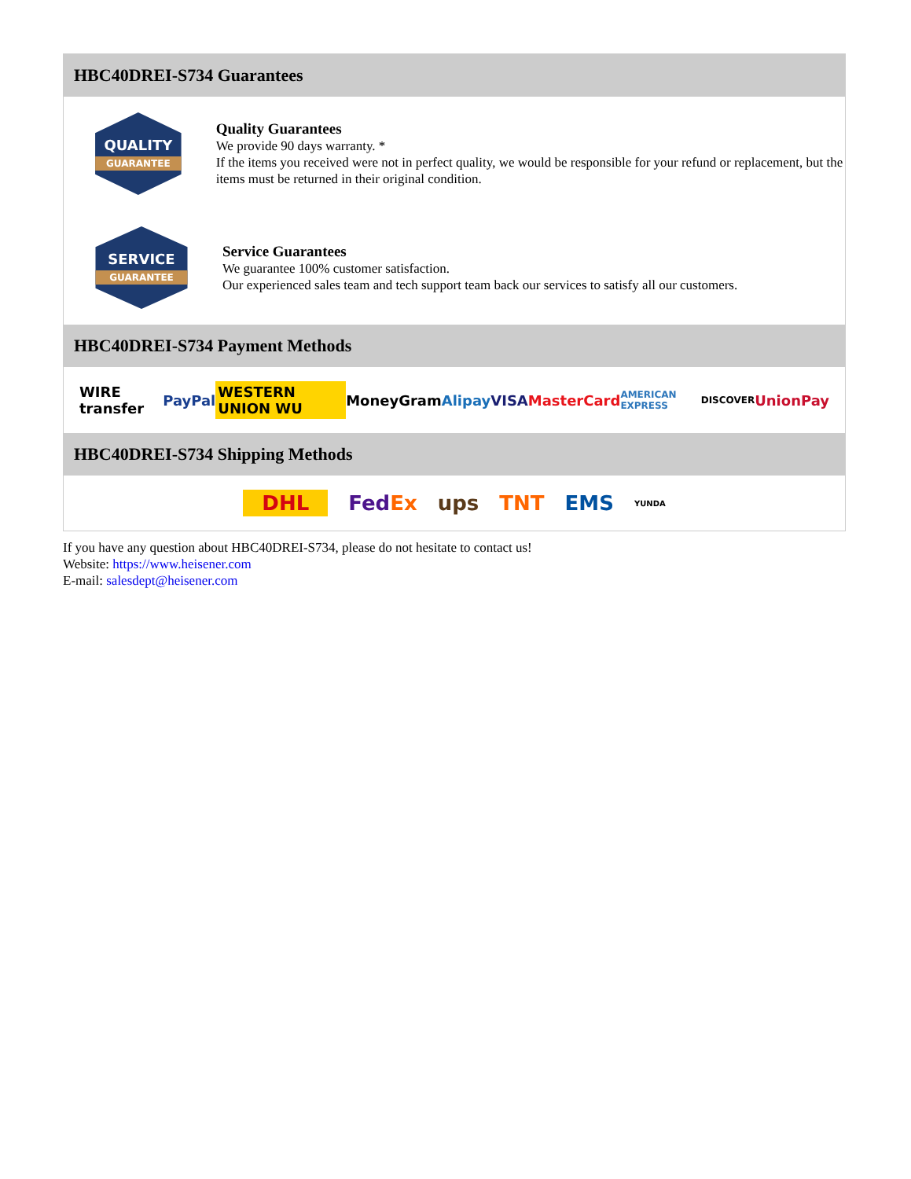HBC40DREI-S734 Guarantees
QUALITY
GUARANTEE
Quality Guarantees
We provide 90 days warranty. *
If the items you received were not in perfect quality, we would be responsible for your refund or replacement, but the items must be returned in their original condition.
SERVICE
GUARANTEE
Service Guarantees
We guarantee 100% customer satisfaction.
Our experienced sales team and tech support team back our services to satisfy all our customers.
HBC40DREI-S734 Payment Methods
WIRE transfer PayPal WESTERN UNION WU MoneyGram Alipay VISA MasterCard AMERICAN EXPRESS DISCOVER UnionPay
HBC40DREI-S734 Shipping Methods
DHL FedEx ups TNT EMS YUNDA
If you have any question about HBC40DREI-S734, please do not hesitate to contact us!
Website: https://www.heisener.com
E-mail: salesdept@heisener.com